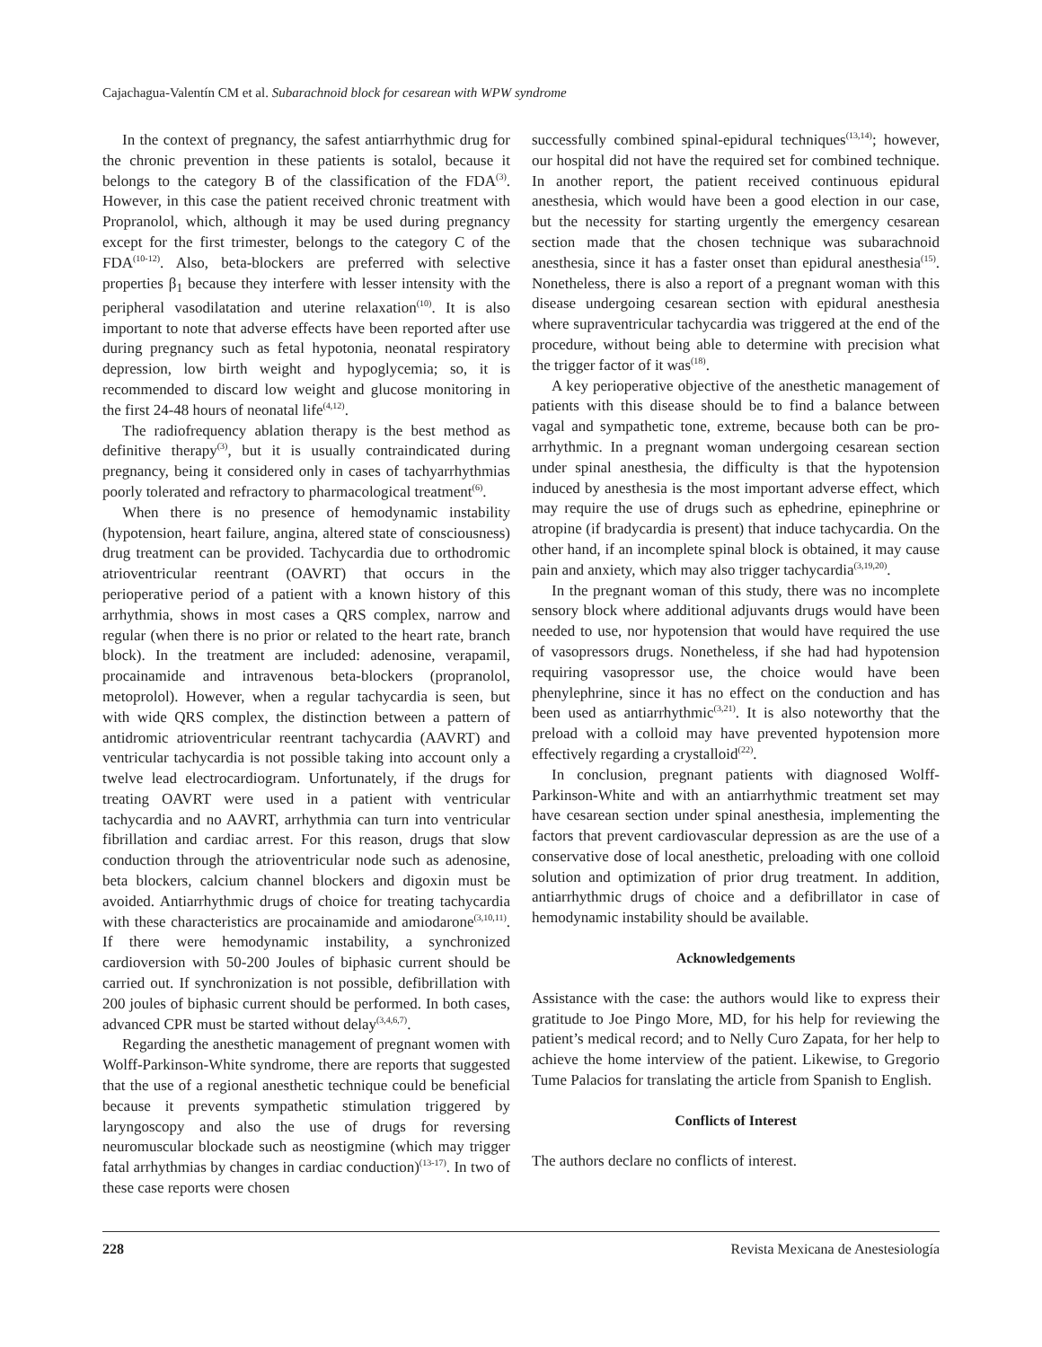Cajachagua-Valentín CM et al. Subarachnoid block for cesarean with WPW syndrome
In the context of pregnancy, the safest antiarrhythmic drug for the chronic prevention in these patients is sotalol, because it belongs to the category B of the classification of the FDA<sup>(3)</sup>. However, in this case the patient received chronic treatment with Propranolol, which, although it may be used during pregnancy except for the first trimester, belongs to the category C of the FDA<sup>(10-12)</sup>. Also, beta-blockers are preferred with selective properties β<sub>1</sub> because they interfere with lesser intensity with the peripheral vasodilatation and uterine relaxation<sup>(10)</sup>. It is also important to note that adverse effects have been reported after use during pregnancy such as fetal hypotonia, neonatal respiratory depression, low birth weight and hypoglycemia; so, it is recommended to discard low weight and glucose monitoring in the first 24-48 hours of neonatal life<sup>(4,12)</sup>.
The radiofrequency ablation therapy is the best method as definitive therapy<sup>(3)</sup>, but it is usually contraindicated during pregnancy, being it considered only in cases of tachyarrhythmias poorly tolerated and refractory to pharmacological treatment<sup>(6)</sup>.
When there is no presence of hemodynamic instability (hypotension, heart failure, angina, altered state of consciousness) drug treatment can be provided. Tachycardia due to orthodromic atrioventricular reentrant (OAVRT) that occurs in the perioperative period of a patient with a known history of this arrhythmia, shows in most cases a QRS complex, narrow and regular (when there is no prior or related to the heart rate, branch block). In the treatment are included: adenosine, verapamil, procainamide and intravenous beta-blockers (propranolol, metoprolol). However, when a regular tachycardia is seen, but with wide QRS complex, the distinction between a pattern of antidromic atrioventricular reentrant tachycardia (AAVRT) and ventricular tachycardia is not possible taking into account only a twelve lead electrocardiogram. Unfortunately, if the drugs for treating OAVRT were used in a patient with ventricular tachycardia and no AAVRT, arrhythmia can turn into ventricular fibrillation and cardiac arrest. For this reason, drugs that slow conduction through the atrioventricular node such as adenosine, beta blockers, calcium channel blockers and digoxin must be avoided. Antiarrhythmic drugs of choice for treating tachycardia with these characteristics are procainamide and amiodarone<sup>(3,10,11)</sup>. If there were hemodynamic instability, a synchronized cardioversion with 50-200 Joules of biphasic current should be carried out. If synchronization is not possible, defibrillation with 200 joules of biphasic current should be performed. In both cases, advanced CPR must be started without delay<sup>(3,4,6,7)</sup>.
Regarding the anesthetic management of pregnant women with Wolff-Parkinson-White syndrome, there are reports that suggested that the use of a regional anesthetic technique could be beneficial because it prevents sympathetic stimulation triggered by laryngoscopy and also the use of drugs for reversing neuromuscular blockade such as neostigmine (which may trigger fatal arrhythmias by changes in cardiac conduction)<sup>(13-17)</sup>. In two of these case reports were chosen
successfully combined spinal-epidural techniques<sup>(13,14)</sup>; however, our hospital did not have the required set for combined technique. In another report, the patient received continuous epidural anesthesia, which would have been a good election in our case, but the necessity for starting urgently the emergency cesarean section made that the chosen technique was subarachnoid anesthesia, since it has a faster onset than epidural anesthesia<sup>(15)</sup>. Nonetheless, there is also a report of a pregnant woman with this disease undergoing cesarean section with epidural anesthesia where supraventricular tachycardia was triggered at the end of the procedure, without being able to determine with precision what the trigger factor of it was<sup>(18)</sup>.
A key perioperative objective of the anesthetic management of patients with this disease should be to find a balance between vagal and sympathetic tone, extreme, because both can be pro-arrhythmic. In a pregnant woman undergoing cesarean section under spinal anesthesia, the difficulty is that the hypotension induced by anesthesia is the most important adverse effect, which may require the use of drugs such as ephedrine, epinephrine or atropine (if bradycardia is present) that induce tachycardia. On the other hand, if an incomplete spinal block is obtained, it may cause pain and anxiety, which may also trigger tachycardia<sup>(3,19,20)</sup>.
In the pregnant woman of this study, there was no incomplete sensory block where additional adjuvants drugs would have been needed to use, nor hypotension that would have required the use of vasopressors drugs. Nonetheless, if she had had hypotension requiring vasopressor use, the choice would have been phenylephrine, since it has no effect on the conduction and has been used as antiarrhythmic<sup>(3,21)</sup>. It is also noteworthy that the preload with a colloid may have prevented hypotension more effectively regarding a crystalloid<sup>(22)</sup>.
In conclusion, pregnant patients with diagnosed Wolff-Parkinson-White and with an antiarrhythmic treatment set may have cesarean section under spinal anesthesia, implementing the factors that prevent cardiovascular depression as are the use of a conservative dose of local anesthetic, preloading with one colloid solution and optimization of prior drug treatment. In addition, antiarrhythmic drugs of choice and a defibrillator in case of hemodynamic instability should be available.
Acknowledgements
Assistance with the case: the authors would like to express their gratitude to Joe Pingo More, MD, for his help for reviewing the patient’s medical record; and to Nelly Curo Zapata, for her help to achieve the home interview of the patient. Likewise, to Gregorio Tume Palacios for translating the article from Spanish to English.
Conflicts of Interest
The authors declare no conflicts of interest.
228 Revista Mexicana de Anestesiología